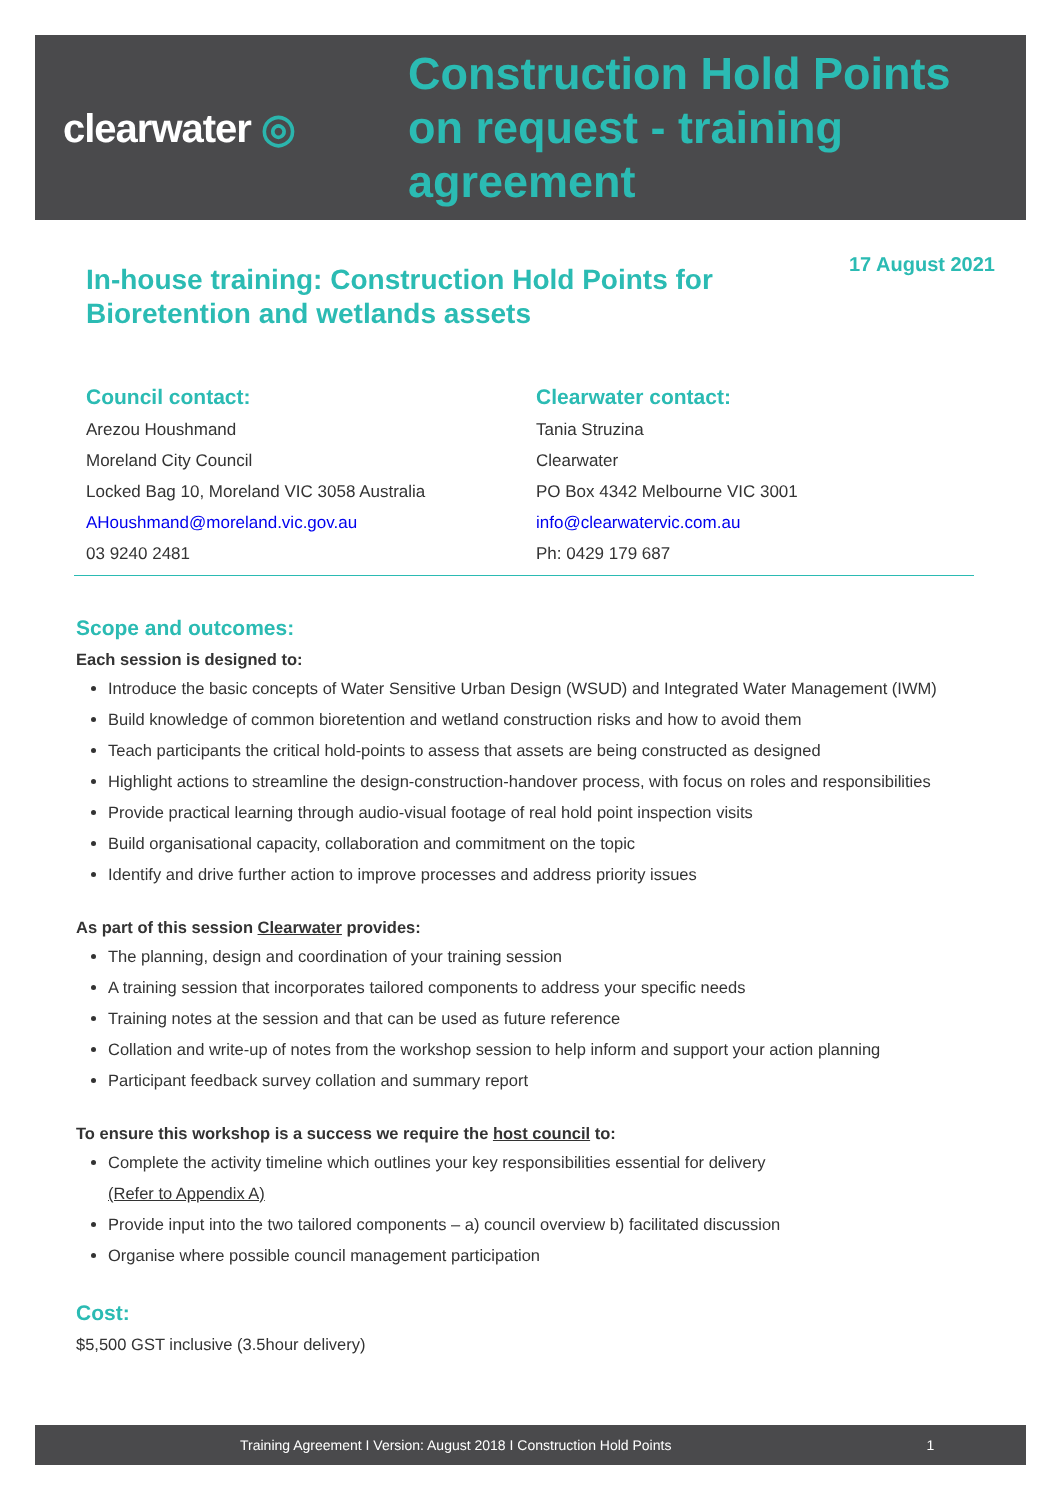clearwater ◎
Construction Hold Points
on request - training
agreement
17 August 2021
In-house training: Construction Hold Points for
Bioretention and wetlands assets
Council contact:
Arezou Houshmand
Moreland City Council
Locked Bag 10, Moreland VIC 3058 Australia
AHoushmand@moreland.vic.gov.au
03 9240 2481
Clearwater contact:
Tania Struzina
Clearwater
PO Box 4342 Melbourne VIC 3001
info@clearwatervic.com.au
Ph: 0429 179 687
Scope and outcomes:
Each session is designed to:
Introduce the basic concepts of Water Sensitive Urban Design (WSUD) and Integrated Water Management (IWM)
Build knowledge of common bioretention and wetland construction risks and how to avoid them
Teach participants the critical hold-points to assess that assets are being constructed as designed
Highlight actions to streamline the design-construction-handover process, with focus on roles and responsibilities
Provide practical learning through audio-visual footage of real hold point inspection visits
Build organisational capacity, collaboration and commitment on the topic
Identify and drive further action to improve processes and address priority issues
As part of this session Clearwater provides:
The planning, design and coordination of your training session
A training session that incorporates tailored components to address your specific needs
Training notes at the session and that can be used as future reference
Collation and write-up of notes from the workshop session to help inform and support your action planning
Participant feedback survey collation and summary report
To ensure this workshop is a success we require the host council to:
Complete the activity timeline which outlines your key responsibilities essential for delivery
(Refer to Appendix A)
Provide input into the two tailored components – a) council overview b) facilitated discussion
Organise where possible council management participation
Cost:
$5,500 GST inclusive (3.5hour delivery)
Training Agreement I Version: August 2018 I Construction Hold Points 1